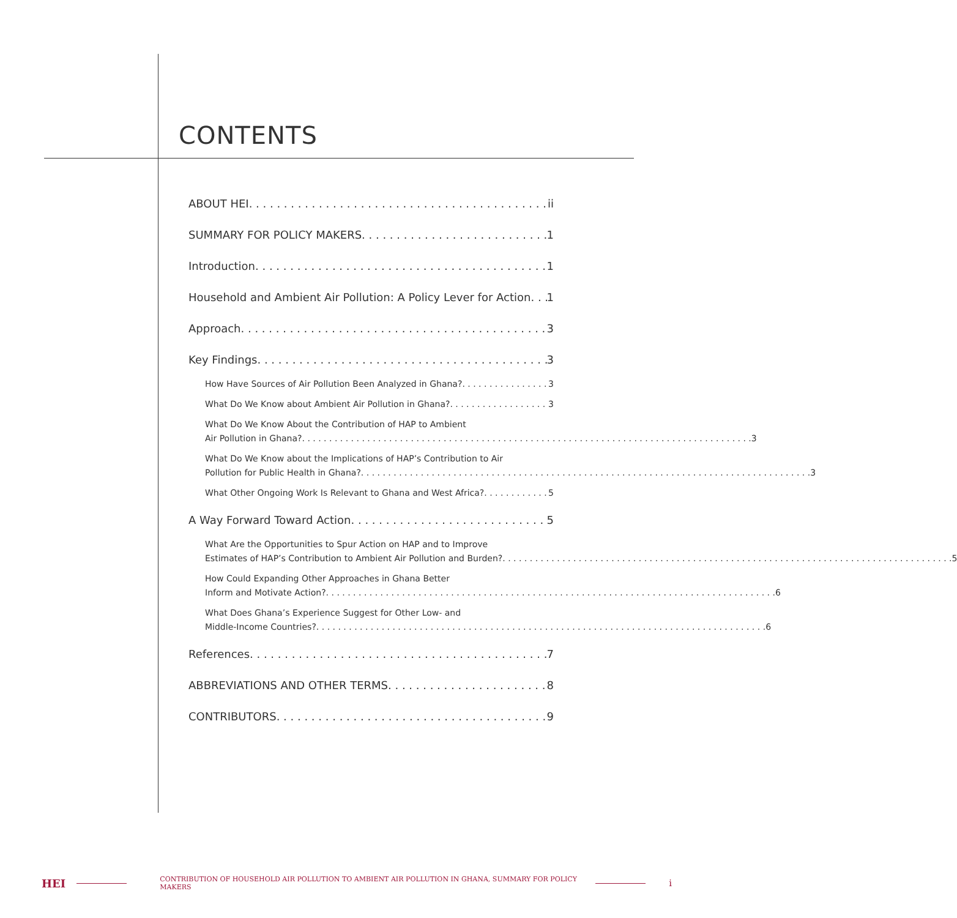CONTENTS
ABOUT HEI ii
SUMMARY FOR POLICY MAKERS 1
Introduction 1
Household and Ambient Air Pollution: A Policy Lever for Action 1
Approach 3
Key Findings 3
How Have Sources of Air Pollution Been Analyzed in Ghana? 3
What Do We Know about Ambient Air Pollution in Ghana? 3
What Do We Know About the Contribution of HAP to Ambient
Air Pollution in Ghana? 3
What Do We Know about the Implications of HAP’s Contribution to Air
Pollution for Public Health in Ghana? 3
What Other Ongoing Work Is Relevant to Ghana and West Africa? 5
A Way Forward Toward Action 5
What Are the Opportunities to Spur Action on HAP and to Improve
Estimates of HAP’s Contribution to Ambient Air Pollution and Burden? 5
How Could Expanding Other Approaches in Ghana Better
Inform and Motivate Action? 6
What Does Ghana’s Experience Suggest for Other Low- and
Middle-Income Countries? 6
References 7
ABBREVIATIONS AND OTHER TERMS 8
CONTRIBUTORS 9
HEI CONTRIBUTION OF HOUSEHOLD AIR POLLUTION TO AMBIENT AIR POLLUTION IN GHANA, SUMMARY FOR POLICY MAKERS i